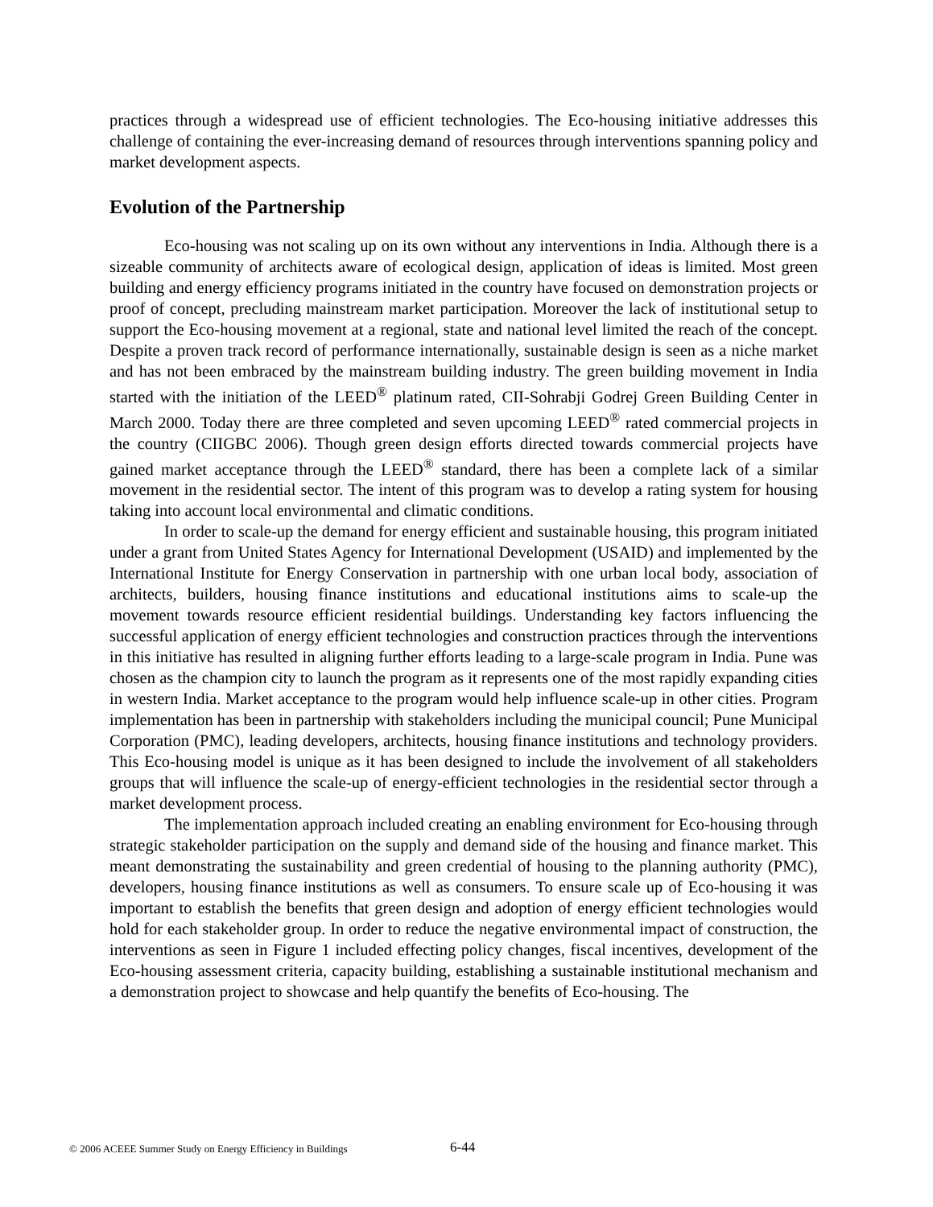practices through a widespread use of efficient technologies. The Eco-housing initiative addresses this challenge of containing the ever-increasing demand of resources through interventions spanning policy and market development aspects.
Evolution of the Partnership
Eco-housing was not scaling up on its own without any interventions in India. Although there is a sizeable community of architects aware of ecological design, application of ideas is limited. Most green building and energy efficiency programs initiated in the country have focused on demonstration projects or proof of concept, precluding mainstream market participation. Moreover the lack of institutional setup to support the Eco-housing movement at a regional, state and national level limited the reach of the concept. Despite a proven track record of performance internationally, sustainable design is seen as a niche market and has not been embraced by the mainstream building industry. The green building movement in India started with the initiation of the LEED<sup>®</sup> platinum rated, CII-Sohrabji Godrej Green Building Center in March 2000. Today there are three completed and seven upcoming LEED<sup>®</sup> rated commercial projects in the country (CIIGBC 2006). Though green design efforts directed towards commercial projects have gained market acceptance through the LEED<sup>®</sup> standard, there has been a complete lack of a similar movement in the residential sector. The intent of this program was to develop a rating system for housing taking into account local environmental and climatic conditions.
In order to scale-up the demand for energy efficient and sustainable housing, this program initiated under a grant from United States Agency for International Development (USAID) and implemented by the International Institute for Energy Conservation in partnership with one urban local body, association of architects, builders, housing finance institutions and educational institutions aims to scale-up the movement towards resource efficient residential buildings. Understanding key factors influencing the successful application of energy efficient technologies and construction practices through the interventions in this initiative has resulted in aligning further efforts leading to a large-scale program in India. Pune was chosen as the champion city to launch the program as it represents one of the most rapidly expanding cities in western India. Market acceptance to the program would help influence scale-up in other cities. Program implementation has been in partnership with stakeholders including the municipal council; Pune Municipal Corporation (PMC), leading developers, architects, housing finance institutions and technology providers. This Eco-housing model is unique as it has been designed to include the involvement of all stakeholders groups that will influence the scale-up of energy-efficient technologies in the residential sector through a market development process.
The implementation approach included creating an enabling environment for Eco-housing through strategic stakeholder participation on the supply and demand side of the housing and finance market. This meant demonstrating the sustainability and green credential of housing to the planning authority (PMC), developers, housing finance institutions as well as consumers. To ensure scale up of Eco-housing it was important to establish the benefits that green design and adoption of energy efficient technologies would hold for each stakeholder group. In order to reduce the negative environmental impact of construction, the interventions as seen in Figure 1 included effecting policy changes, fiscal incentives, development of the Eco-housing assessment criteria, capacity building, establishing a sustainable institutional mechanism and a demonstration project to showcase and help quantify the benefits of Eco-housing. The
© 2006 ACEEE Summer Study on Energy Efficiency in Buildings 6-44